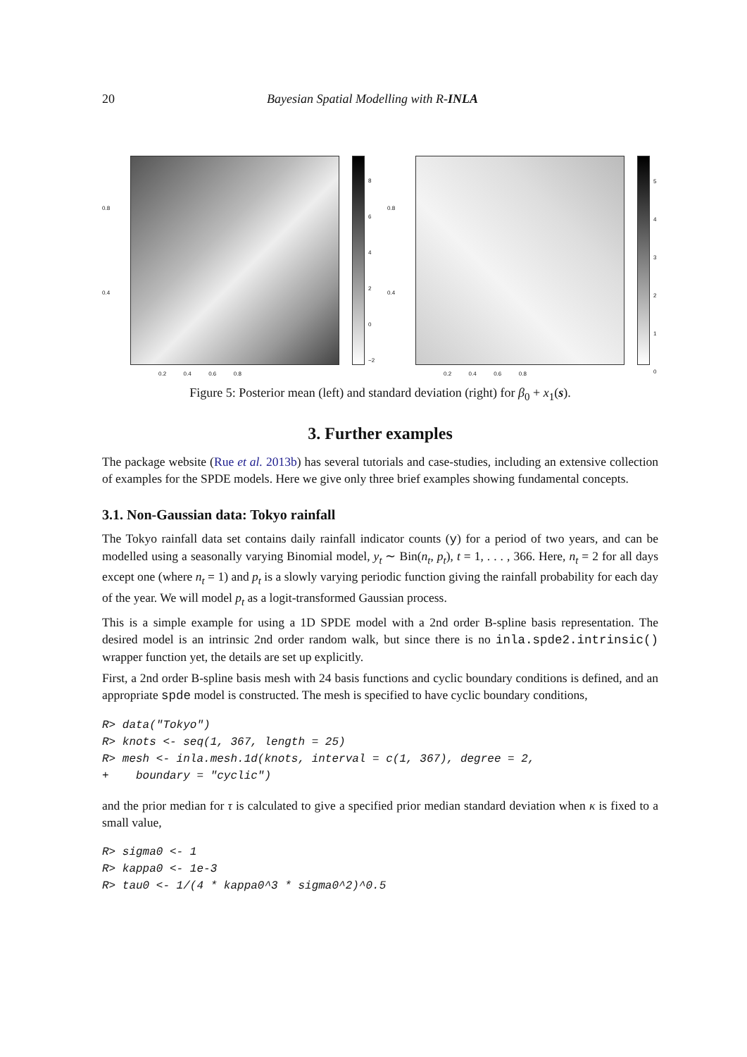20 Bayesian Spatial Modelling with R-INLA
0.8
0.4
0.2 0.4 0.6 0.8
8
6
4
2
0
−2
0.8
0.4
0.2 0.4 0.6 0.8
5
4
3
2
1
0
Figure 5: Posterior mean (left) and standard deviation (right) for β<sub>0</sub> + x<sub>1</sub>(s).
3. Further examples
The package website (Rue et al. 2013b) has several tutorials and case-studies, including an extensive collection of examples for the SPDE models. Here we give only three brief examples showing fundamental concepts.
3.1. Non-Gaussian data: Tokyo rainfall
The Tokyo rainfall data set contains daily rainfall indicator counts (y) for a period of two years, and can be modelled using a seasonally varying Binomial model, y<sub>t</sub> ∼ Bin(n<sub>t</sub>, p<sub>t</sub>), t = 1, . . . , 366. Here, n<sub>t</sub> = 2 for all days except one (where n<sub>t</sub> = 1) and p<sub>t</sub> is a slowly varying periodic function giving the rainfall probability for each day of the year. We will model p<sub>t</sub> as a logit-transformed Gaussian process.
This is a simple example for using a 1D SPDE model with a 2nd order B-spline basis representation. The desired model is an intrinsic 2nd order random walk, but since there is no inla.spde2.intrinsic() wrapper function yet, the details are set up explicitly.
First, a 2nd order B-spline basis mesh with 24 basis functions and cyclic boundary conditions is defined, and an appropriate spde model is constructed. The mesh is specified to have cyclic boundary conditions,
R> data("Tokyo") R> knots <- seq(1, 367, length = 25) R> mesh <- inla.mesh.1d(knots, interval = c(1, 367), degree = 2, + boundary = "cyclic")
and the prior median for τ is calculated to give a specified prior median standard deviation when κ is fixed to a small value,
R> sigma0 <- 1 R> kappa0 <- 1e-3 R> tau0 <- 1/(4 * kappa0^3 * sigma0^2)^0.5